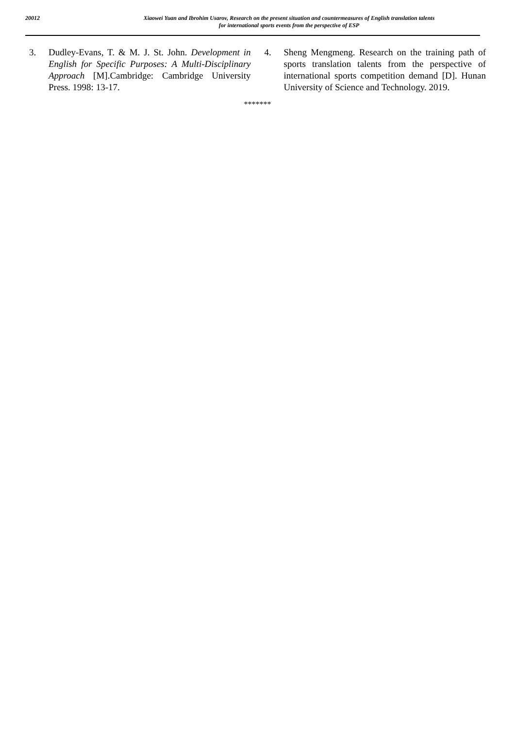20012
Xiaowei Yuan and Ibrohim Usarov, Research on the present situation and countermeasures of English translation talents
for international sports events from the perspective of ESP
3. Dudley-Evans, T. & M. J. St. John. Development in English for Specific Purposes: A Multi-Disciplinary Approach [M].Cambridge: Cambridge University Press. 1998: 13-17.
4. Sheng Mengmeng. Research on the training path of sports translation talents from the perspective of international sports competition demand [D]. Hunan University of Science and Technology. 2019.
*******